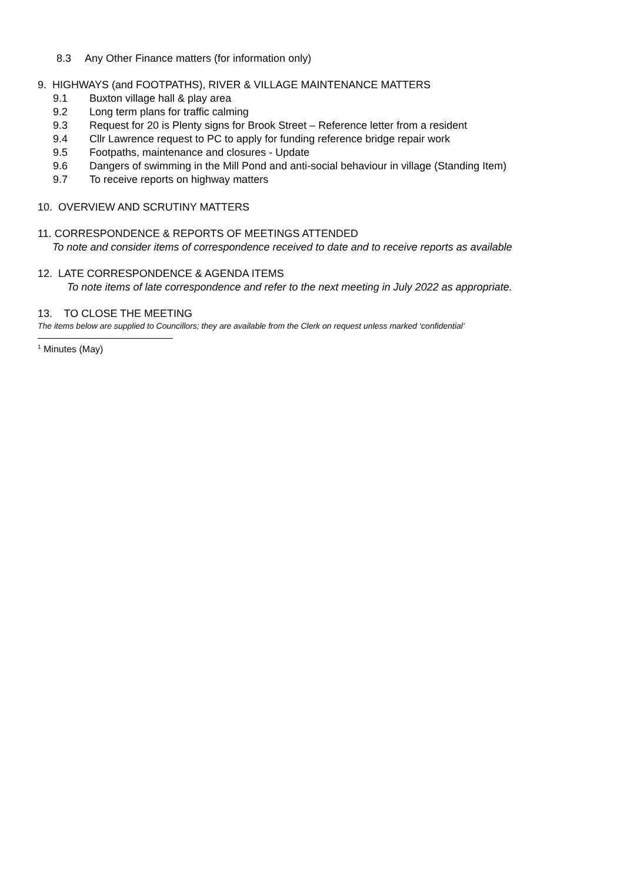8.3 Any Other Finance matters (for information only)
9. HIGHWAYS (and FOOTPATHS), RIVER & VILLAGE MAINTENANCE MATTERS
9.1 Buxton village hall & play area
9.2 Long term plans for traffic calming
9.3 Request for 20 is Plenty signs for Brook Street – Reference letter from a resident
9.4 Cllr Lawrence request to PC to apply for funding reference bridge repair work
9.5 Footpaths, maintenance and closures - Update
9.6 Dangers of swimming in the Mill Pond and anti-social behaviour in village (Standing Item)
9.7 To receive reports on highway matters
10. OVERVIEW AND SCRUTINY MATTERS
11. CORRESPONDENCE & REPORTS OF MEETINGS ATTENDED
To note and consider items of correspondence received to date and to receive reports as available
12. LATE CORRESPONDENCE & AGENDA ITEMS
To note items of late correspondence and refer to the next meeting in July 2022 as appropriate.
13. TO CLOSE THE MEETING
The items below are supplied to Councillors; they are available from the Clerk on request unless marked ‘confidential’
<sup>1</sup> Minutes (May)